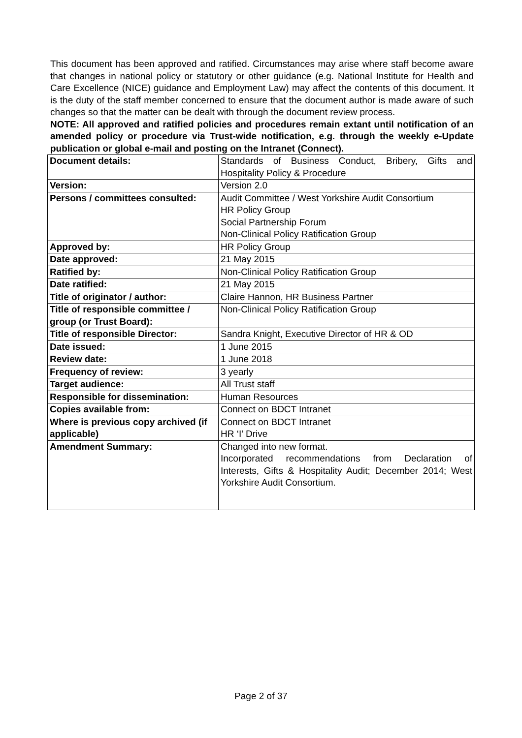This document has been approved and ratified. Circumstances may arise where staff become aware that changes in national policy or statutory or other guidance (e.g. National Institute for Health and Care Excellence (NICE) guidance and Employment Law) may affect the contents of this document. It is the duty of the staff member concerned to ensure that the document author is made aware of such changes so that the matter can be dealt with through the document review process.
NOTE: All approved and ratified policies and procedures remain extant until notification of an amended policy or procedure via Trust-wide notification, e.g. through the weekly e-Update publication or global e-mail and posting on the Intranet (Connect).
| Document details: | Standards of Business Conduct, Bribery, Gifts and Hospitality Policy & Procedure |
| Version: | Version 2.0 |
| Persons / committees consulted: | Audit Committee / West Yorkshire Audit Consortium HR Policy Group Social Partnership Forum Non-Clinical Policy Ratification Group |
| Approved by: | HR Policy Group |
| Date approved: | 21 May 2015 |
| Ratified by: | Non-Clinical Policy Ratification Group |
| Date ratified: | 21 May 2015 |
| Title of originator / author: | Claire Hannon, HR Business Partner |
| Title of responsible committee / group (or Trust Board): | Non-Clinical Policy Ratification Group |
| Title of responsible Director: | Sandra Knight, Executive Director of HR & OD |
| Date issued: | 1 June 2015 |
| Review date: | 1 June 2018 |
| Frequency of review: | 3 yearly |
| Target audience: | All Trust staff |
| Responsible for dissemination: | Human Resources |
| Copies available from: | Connect on BDCT Intranet |
| Where is previous copy archived (if applicable) | Connect on BDCT Intranet HR ‘I’ Drive |
| Amendment Summary: | Changed into new format. Incorporated recommendations from Declaration of Interests, Gifts & Hospitality Audit; December 2014; West Yorkshire Audit Consortium. |
Page 2 of 37